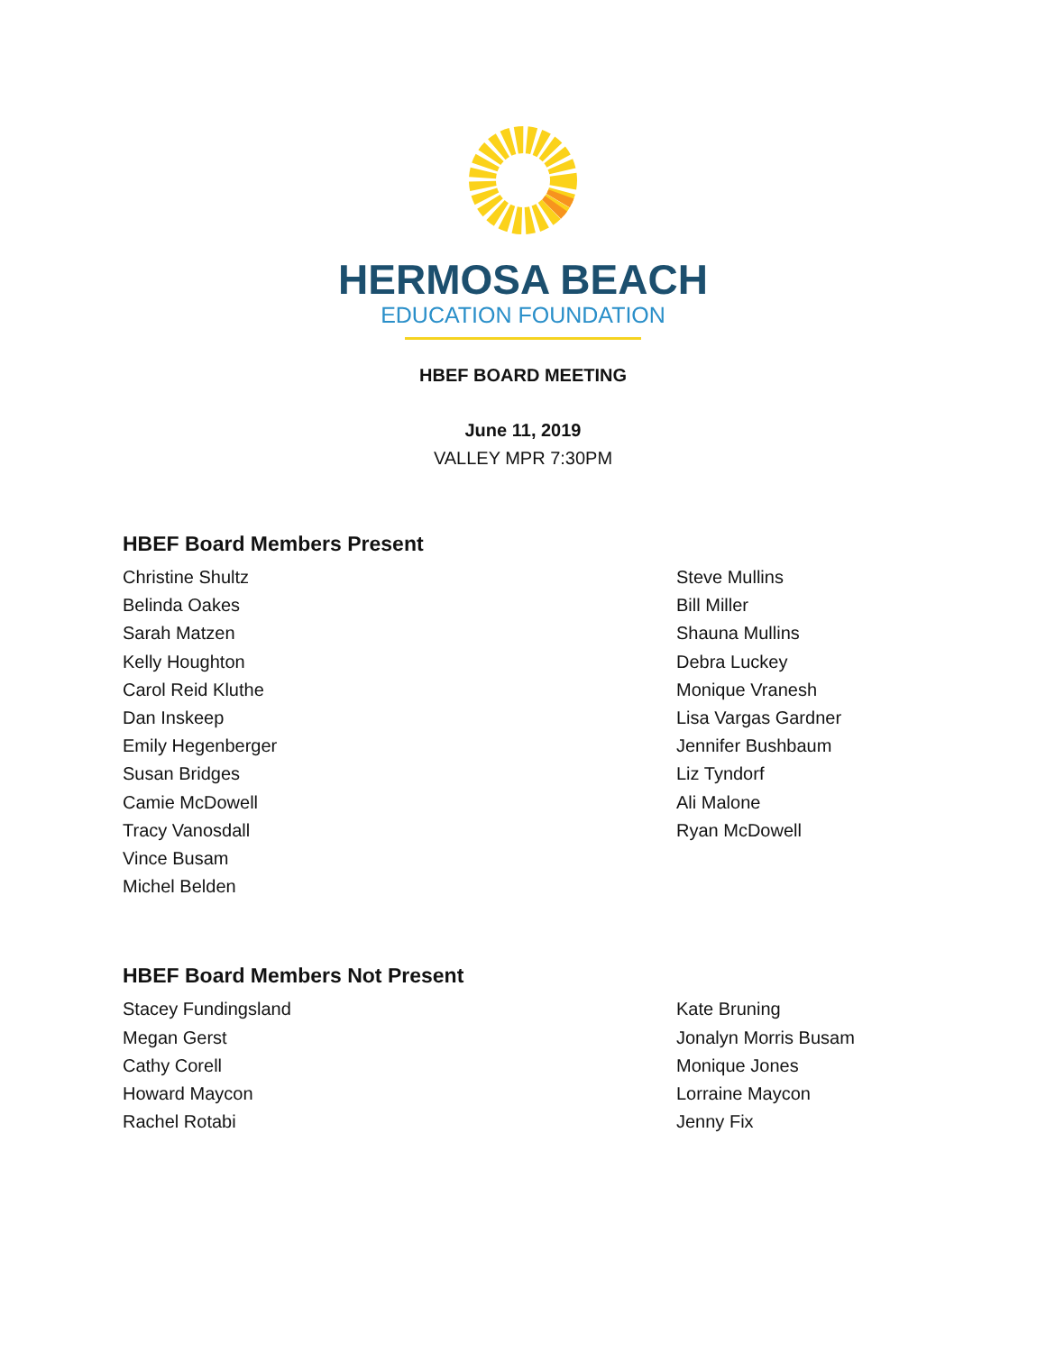HERMOSA BEACH
EDUCATION FOUNDATION
HBEF BOARD MEETING
June 11, 2019
VALLEY MPR 7:30PM
HBEF Board Members Present
Christine Shultz
Belinda Oakes
Sarah Matzen
Kelly Houghton
Carol Reid Kluthe
Dan Inskeep
Emily Hegenberger
Susan Bridges
Camie McDowell
Tracy Vanosdall
Vince Busam
Michel Belden
Steve Mullins
Bill Miller
Shauna Mullins
Debra Luckey
Monique Vranesh
Lisa Vargas Gardner
Jennifer Bushbaum
Liz Tyndorf
Ali Malone
Ryan McDowell
HBEF Board Members Not Present
Stacey Fundingsland
Megan Gerst
Cathy Corell
Howard Maycon
Rachel Rotabi
Kate Bruning
Jonalyn Morris Busam
Monique Jones
Lorraine Maycon
Jenny Fix